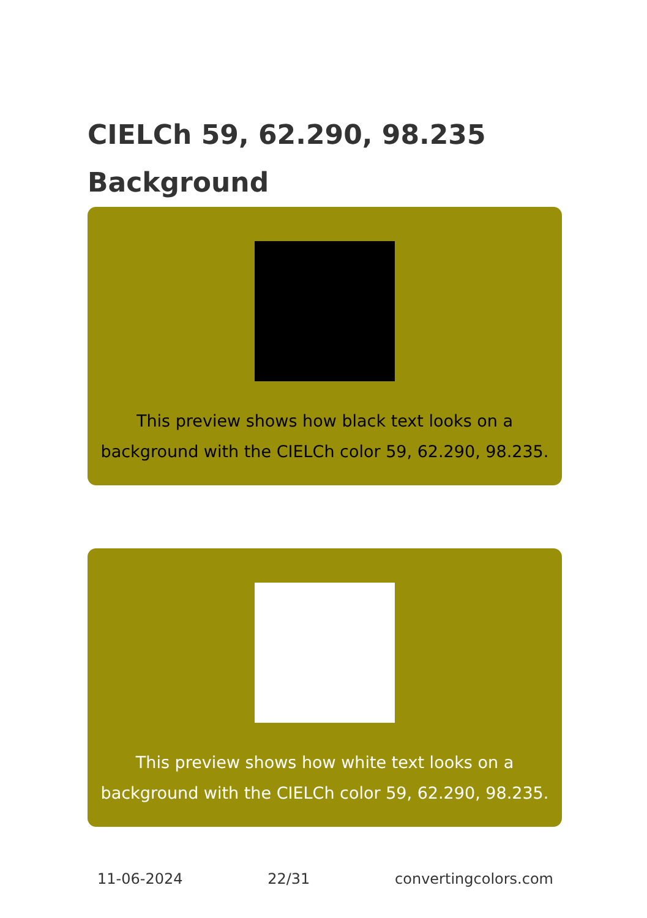CIELCh 59, 62.290, 98.235
Background
This preview shows how black text looks on a
background with the CIELCh color 59, 62.290, 98.235.
This preview shows how white text looks on a
background with the CIELCh color 59, 62.290, 98.235.
11-06-2024 22/31 convertingcolors.com